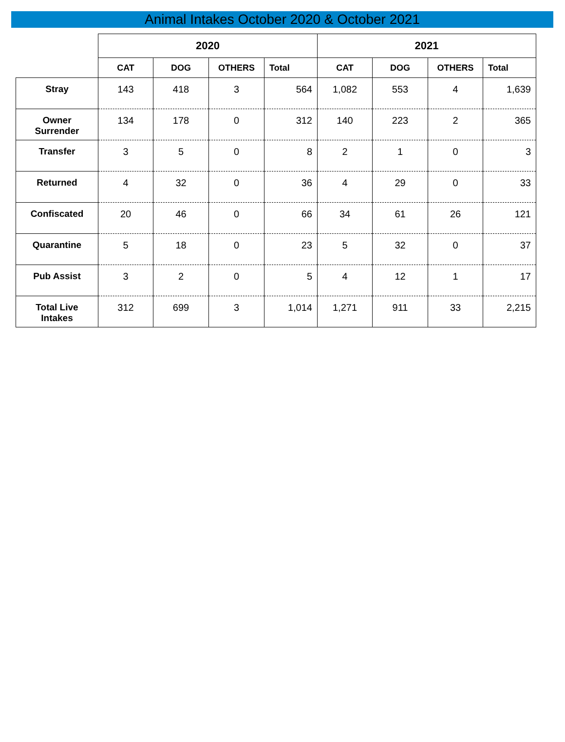Animal Intakes October 2020 & October 2021
| | 2020 | | | | 2021 | | | |
| --- | --- | --- | --- | --- | --- | --- | --- | --- |
| | CAT | DOG | OTHERS | Total | CAT | DOG | OTHERS | Total |
| Stray | 143 | 418 | 3 | 564 | 1,082 | 553 | 4 | 1,639 |
| Owner Surrender | 134 | 178 | 0 | 312 | 140 | 223 | 2 | 365 |
| Transfer | 3 | 5 | 0 | 8 | 2 | 1 | 0 | 3 |
| Returned | 4 | 32 | 0 | 36 | 4 | 29 | 0 | 33 |
| Confiscated | 20 | 46 | 0 | 66 | 34 | 61 | 26 | 121 |
| Quarantine | 5 | 18 | 0 | 23 | 5 | 32 | 0 | 37 |
| Pub Assist | 3 | 2 | 0 | 5 | 4 | 12 | 1 | 17 |
| Total Live Intakes | 312 | 699 | 3 | 1,014 | 1,271 | 911 | 33 | 2,215 |